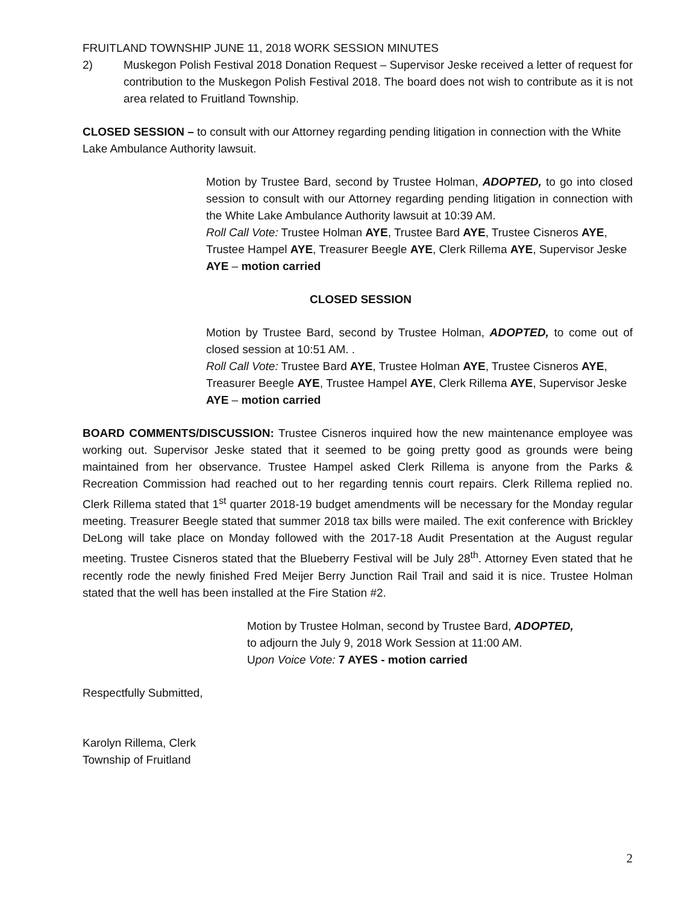FRUITLAND TOWNSHIP JUNE 11, 2018 WORK SESSION MINUTES
2) Muskegon Polish Festival 2018 Donation Request – Supervisor Jeske received a letter of request for contribution to the Muskegon Polish Festival 2018. The board does not wish to contribute as it is not area related to Fruitland Township.
CLOSED SESSION – to consult with our Attorney regarding pending litigation in connection with the White Lake Ambulance Authority lawsuit.
Motion by Trustee Bard, second by Trustee Holman, ADOPTED, to go into closed session to consult with our Attorney regarding pending litigation in connection with the White Lake Ambulance Authority lawsuit at 10:39 AM.
Roll Call Vote: Trustee Holman AYE, Trustee Bard AYE, Trustee Cisneros AYE, Trustee Hampel AYE, Treasurer Beegle AYE, Clerk Rillema AYE, Supervisor Jeske AYE – motion carried
CLOSED SESSION
Motion by Trustee Bard, second by Trustee Holman, ADOPTED, to come out of closed session at 10:51 AM. .
Roll Call Vote: Trustee Bard AYE, Trustee Holman AYE, Trustee Cisneros AYE, Treasurer Beegle AYE, Trustee Hampel AYE, Clerk Rillema AYE, Supervisor Jeske AYE – motion carried
BOARD COMMENTS/DISCUSSION: Trustee Cisneros inquired how the new maintenance employee was working out. Supervisor Jeske stated that it seemed to be going pretty good as grounds were being maintained from her observance. Trustee Hampel asked Clerk Rillema is anyone from the Parks & Recreation Commission had reached out to her regarding tennis court repairs. Clerk Rillema replied no. Clerk Rillema stated that 1<sup>st</sup> quarter 2018-19 budget amendments will be necessary for the Monday regular meeting. Treasurer Beegle stated that summer 2018 tax bills were mailed. The exit conference with Brickley DeLong will take place on Monday followed with the 2017-18 Audit Presentation at the August regular meeting. Trustee Cisneros stated that the Blueberry Festival will be July 28<sup>th</sup>. Attorney Even stated that he recently rode the newly finished Fred Meijer Berry Junction Rail Trail and said it is nice. Trustee Holman stated that the well has been installed at the Fire Station #2.
Motion by Trustee Holman, second by Trustee Bard, ADOPTED,
to adjourn the July 9, 2018 Work Session at 11:00 AM.
Upon Voice Vote: 7 AYES - motion carried
Respectfully Submitted,
Karolyn Rillema, Clerk
Township of Fruitland
2